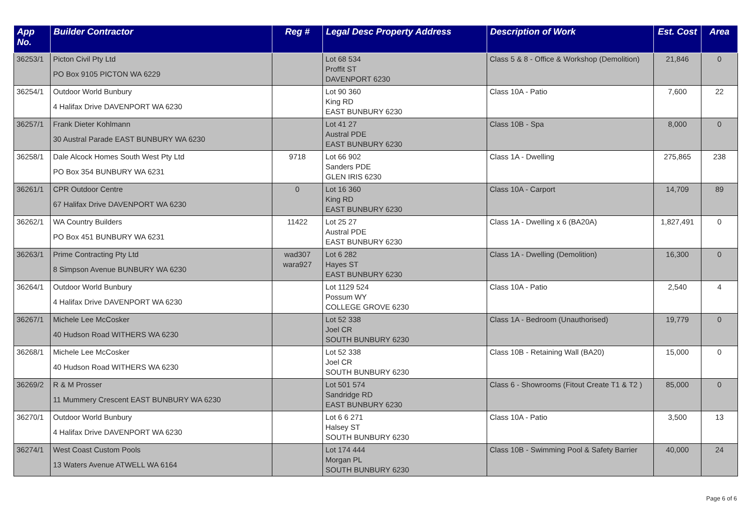| App No. | Builder Contractor | Reg # | Legal Desc Property Address | Description of Work | Est. Cost | Area |
| --- | --- | --- | --- | --- | --- | --- |
| 36253/1 | Picton Civil Pty Ltd PO Box 9105 PICTON WA 6229 | | Lot 68 534 Proffit ST DAVENPORT 6230 | Class 5 & 8 - Office & Workshop (Demolition) | 21,846 | 0 |
| 36254/1 | Outdoor World Bunbury 4 Halifax Drive DAVENPORT WA 6230 | | Lot 90 360 King RD EAST BUNBURY 6230 | Class 10A - Patio | 7,600 | 22 |
| 36257/1 | Frank Dieter Kohlmann 30 Austral Parade EAST BUNBURY WA 6230 | | Lot 41 27 Austral PDE EAST BUNBURY 6230 | Class 10B - Spa | 8,000 | 0 |
| 36258/1 | Dale Alcock Homes South West Pty Ltd PO Box 354 BUNBURY WA 6231 | 9718 | Lot 66 902 Sanders PDE GLEN IRIS 6230 | Class 1A - Dwelling | 275,865 | 238 |
| 36261/1 | CPR Outdoor Centre 67 Halifax Drive DAVENPORT WA 6230 | 0 | Lot 16 360 King RD EAST BUNBURY 6230 | Class 10A - Carport | 14,709 | 89 |
| 36262/1 | WA Country Builders PO Box 451 BUNBURY WA 6231 | 11422 | Lot 25 27 Austral PDE EAST BUNBURY 6230 | Class 1A - Dwelling x 6 (BA20A) | 1,827,491 | 0 |
| 36263/1 | Prime Contracting Pty Ltd 8 Simpson Avenue BUNBURY WA 6230 | wad307 wara927 | Lot 6 282 Hayes ST EAST BUNBURY 6230 | Class 1A - Dwelling (Demolition) | 16,300 | 0 |
| 36264/1 | Outdoor World Bunbury 4 Halifax Drive DAVENPORT WA 6230 | | Lot 1129 524 Possum WY COLLEGE GROVE 6230 | Class 10A - Patio | 2,540 | 4 |
| 36267/1 | Michele Lee McCosker 40 Hudson Road WITHERS WA 6230 | | Lot 52 338 Joel CR SOUTH BUNBURY 6230 | Class 1A - Bedroom (Unauthorised) | 19,779 | 0 |
| 36268/1 | Michele Lee McCosker 40 Hudson Road WITHERS WA 6230 | | Lot 52 338 Joel CR SOUTH BUNBURY 6230 | Class 10B - Retaining Wall (BA20) | 15,000 | 0 |
| 36269/2 | R & M Prosser 11 Mummery Crescent EAST BUNBURY WA 6230 | | Lot 501 574 Sandridge RD EAST BUNBURY 6230 | Class 6 - Showrooms (Fitout Create T1 & T2 ) | 85,000 | 0 |
| 36270/1 | Outdoor World Bunbury 4 Halifax Drive DAVENPORT WA 6230 | | Lot 6 6 271 Halsey ST SOUTH BUNBURY 6230 | Class 10A - Patio | 3,500 | 13 |
| 36274/1 | West Coast Custom Pools 13 Waters Avenue ATWELL WA 6164 | | Lot 174 444 Morgan PL SOUTH BUNBURY 6230 | Class 10B - Swimming Pool & Safety Barrier | 40,000 | 24 |
Page 6 of 6